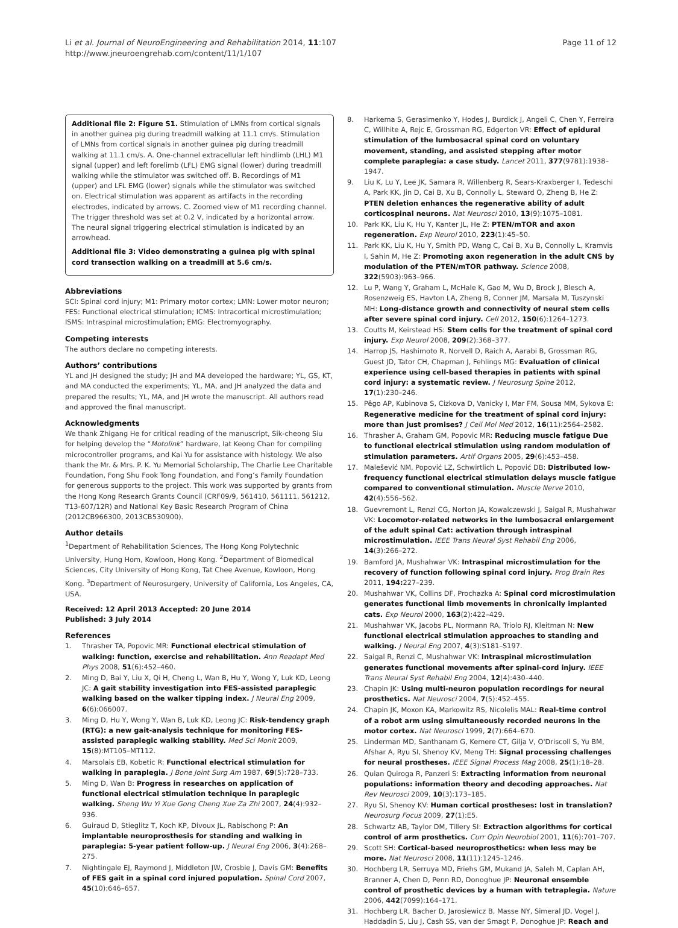Li et al. Journal of NeuroEngineering and Rehabilitation 2014, 11:107
http://www.jneuroengrehab.com/content/11/1/107
Page 11 of 12
Additional file 2: Figure S1. Stimulation of LMNs from cortical signals in another guinea pig during treadmill walking at 11.1 cm/s. Stimulation of LMNs from cortical signals in another guinea pig during treadmill walking at 11.1 cm/s. A. One-channel extracellular left hindlimb (LHL) M1 signal (upper) and left forelimb (LFL) EMG signal (lower) during treadmill walking while the stimulator was switched off. B. Recordings of M1 (upper) and LFL EMG (lower) signals while the stimulator was switched on. Electrical stimulation was apparent as artifacts in the recording electrodes, indicated by arrows. C. Zoomed view of M1 recording channel. The trigger threshold was set at 0.2 V, indicated by a horizontal arrow. The neural signal triggering electrical stimulation is indicated by an arrowhead.
Additional file 3: Video demonstrating a guinea pig with spinal cord transection walking on a treadmill at 5.6 cm/s.
Abbreviations
SCI: Spinal cord injury; M1: Primary motor cortex; LMN: Lower motor neuron; FES: Functional electrical stimulation; ICMS: Intracortical microstimulation; ISMS: Intraspinal microstimulation; EMG: Electromyography.
Competing interests
The authors declare no competing interests.
Authors’ contributions
YL and JH designed the study; JH and MA developed the hardware; YL, GS, KT, and MA conducted the experiments; YL, MA, and JH analyzed the data and prepared the results; YL, MA, and JH wrote the manuscript. All authors read and approved the final manuscript.
Acknowledgments
We thank Zhigang He for critical reading of the manuscript, Sik-cheong Siu for helping develop the “Motolink” hardware, Iat Keong Chan for compiling microcontroller programs, and Kai Yu for assistance with histology. We also thank the Mr. & Mrs. P. K. Yu Memorial Scholarship, The Charlie Lee Charitable Foundation, Fong Shu Fook Tong Foundation, and Fong’s Family Foundation for generous supports to the project. This work was supported by grants from the Hong Kong Research Grants Council (CRF09/9, 561410, 561111, 561212, T13-607/12R) and National Key Basic Research Program of China (2012CB966300, 2013CB530900).
Author details
<sup>1</sup> Department of Rehabilitation Sciences, The Hong Kong Polytechnic University, Hung Hom, Kowloon, Hong Kong. <sup>2</sup>Department of Biomedical Sciences, City University of Hong Kong, Tat Chee Avenue, Kowloon, Hong Kong. <sup>3</sup>Department of Neurosurgery, University of California, Los Angeles, CA, USA.
Received: 12 April 2013 Accepted: 20 June 2014
Published: 3 July 2014
References
1. Thrasher TA, Popovic MR: Functional electrical stimulation of walking: function, exercise and rehabilitation. Ann Readapt Med Phys 2008, 51(6):452–460.
2. Ming D, Bai Y, Liu X, Qi H, Cheng L, Wan B, Hu Y, Wong Y, Luk KD, Leong JC: A gait stability investigation into FES-assisted paraplegic walking based on the walker tipping index. J Neural Eng 2009, 6(6):066007.
3. Ming D, Hu Y, Wong Y, Wan B, Luk KD, Leong JC: Risk-tendency graph (RTG): a new gait-analysis technique for monitoring FES-assisted paraplegic walking stability. Med Sci Monit 2009, 15(8):MT105–MT112.
4. Marsolais EB, Kobetic R: Functional electrical stimulation for walking in paraplegia. J Bone Joint Surg Am 1987, 69(5):728–733.
5. Ming D, Wan B: Progress in researches on application of functional electrical stimulation technique in paraplegic walking. Sheng Wu Yi Xue Gong Cheng Xue Za Zhi 2007, 24(4):932–936.
6. Guiraud D, Stieglitz T, Koch KP, Divoux JL, Rabischong P: An implantable neuroprosthesis for standing and walking in paraplegia: 5-year patient follow-up. J Neural Eng 2006, 3(4):268–275.
7. Nightingale EJ, Raymond J, Middleton JW, Crosbie J, Davis GM: Benefits of FES gait in a spinal cord injured population. Spinal Cord 2007, 45(10):646–657.
8. Harkema S, Gerasimenko Y, Hodes J, Burdick J, Angeli C, Chen Y, Ferreira C, Willhite A, Rejc E, Grossman RG, Edgerton VR: Effect of epidural stimulation of the lumbosacral spinal cord on voluntary movement, standing, and assisted stepping after motor complete paraplegia: a case study. Lancet 2011, 377(9781):1938–1947.
9. Liu K, Lu Y, Lee JK, Samara R, Willenberg R, Sears-Kraxberger I, Tedeschi A, Park KK, Jin D, Cai B, Xu B, Connolly L, Steward O, Zheng B, He Z: PTEN deletion enhances the regenerative ability of adult corticospinal neurons. Nat Neurosci 2010, 13(9):1075–1081.
10. Park KK, Liu K, Hu Y, Kanter JL, He Z: PTEN/mTOR and axon regeneration. Exp Neurol 2010, 223(1):45–50.
11. Park KK, Liu K, Hu Y, Smith PD, Wang C, Cai B, Xu B, Connolly L, Kramvis I, Sahin M, He Z: Promoting axon regeneration in the adult CNS by modulation of the PTEN/mTOR pathway. Science 2008, 322(5903):963–966.
12. Lu P, Wang Y, Graham L, McHale K, Gao M, Wu D, Brock J, Blesch A, Rosenzweig ES, Havton LA, Zheng B, Conner JM, Marsala M, Tuszynski MH: Long-distance growth and connectivity of neural stem cells after severe spinal cord injury. Cell 2012, 150(6):1264–1273.
13. Coutts M, Keirstead HS: Stem cells for the treatment of spinal cord injury. Exp Neurol 2008, 209(2):368–377.
14. Harrop JS, Hashimoto R, Norvell D, Raich A, Aarabi B, Grossman RG, Guest JD, Tator CH, Chapman J, Fehlings MG: Evaluation of clinical experience using cell-based therapies in patients with spinal cord injury: a systematic review. J Neurosurg Spine 2012, 17(1):230–246.
15. Pêgo AP, Kubinova S, Cizkova D, Vanicky I, Mar FM, Sousa MM, Sykova E: Regenerative medicine for the treatment of spinal cord injury: more than just promises? J Cell Mol Med 2012, 16(11):2564–2582.
16. Thrasher A, Graham GM, Popovic MR: Reducing muscle fatigue Due to functional electrical stimulation using random modulation of stimulation parameters. Artif Organs 2005, 29(6):453–458.
17. Malešević NM, Popović LZ, Schwirtlich L, Popović DB: Distributed low-frequency functional electrical stimulation delays muscle fatigue compared to conventional stimulation. Muscle Nerve 2010, 42(4):556–562.
18. Guevremont L, Renzi CG, Norton JA, Kowalczewski J, Saigal R, Mushahwar VK: Locomotor-related networks in the lumbosacral enlargement of the adult spinal Cat: activation through intraspinal microstimulation. IEEE Trans Neural Syst Rehabil Eng 2006, 14(3):266–272.
19. Bamford JA, Mushahwar VK: Intraspinal microstimulation for the recovery of function following spinal cord injury. Prog Brain Res 2011, 194: 227–239.
20. Mushahwar VK, Collins DF, Prochazka A: Spinal cord microstimulation generates functional limb movements in chronically implanted cats. Exp Neurol 2000, 163(2):422–429.
21. Mushahwar VK, Jacobs PL, Normann RA, Triolo RJ, Kleitman N: New functional electrical stimulation approaches to standing and walking. J Neural Eng 2007, 4(3):S181–S197.
22. Saigal R, Renzi C, Mushahwar VK: Intraspinal microstimulation generates functional movements after spinal-cord injury. IEEE Trans Neural Syst Rehabil Eng 2004, 12(4):430–440.
23. Chapin JK: Using multi-neuron population recordings for neural prosthetics. Nat Neurosci 2004, 7(5):452–455.
24. Chapin JK, Moxon KA, Markowitz RS, Nicolelis MAL: Real-time control of a robot arm using simultaneously recorded neurons in the motor cortex. Nat Neurosci 1999, 2(7):664–670.
25. Linderman MD, Santhanam G, Kemere CT, Gilja V, O'Driscoll S, Yu BM, Afshar A, Ryu SI, Shenoy KV, Meng TH: Signal processing challenges for neural prostheses. IEEE Signal Process Mag 2008, 25(1):18–28.
26. Quian Quiroga R, Panzeri S: Extracting information from neuronal populations: information theory and decoding approaches. Nat Rev Neurosci 2009, 10(3):173–185.
27. Ryu SI, Shenoy KV: Human cortical prostheses: lost in translation? Neurosurg Focus 2009, 27(1):E5.
28. Schwartz AB, Taylor DM, Tillery SI: Extraction algorithms for cortical control of arm prosthetics. Curr Opin Neurobiol 2001, 11(6):701–707.
29. Scott SH: Cortical-based neuroprosthetics: when less may be more. Nat Neurosci 2008, 11(11):1245–1246.
30. Hochberg LR, Serruya MD, Friehs GM, Mukand JA, Saleh M, Caplan AH, Branner A, Chen D, Penn RD, Donoghue JP: Neuronal ensemble control of prosthetic devices by a human with tetraplegia. Nature 2006, 442(7099):164–171.
31. Hochberg LR, Bacher D, Jarosiewicz B, Masse NY, Simeral JD, Vogel J, Haddadin S, Liu J, Cash SS, van der Smagt P, Donoghue JP: Reach and